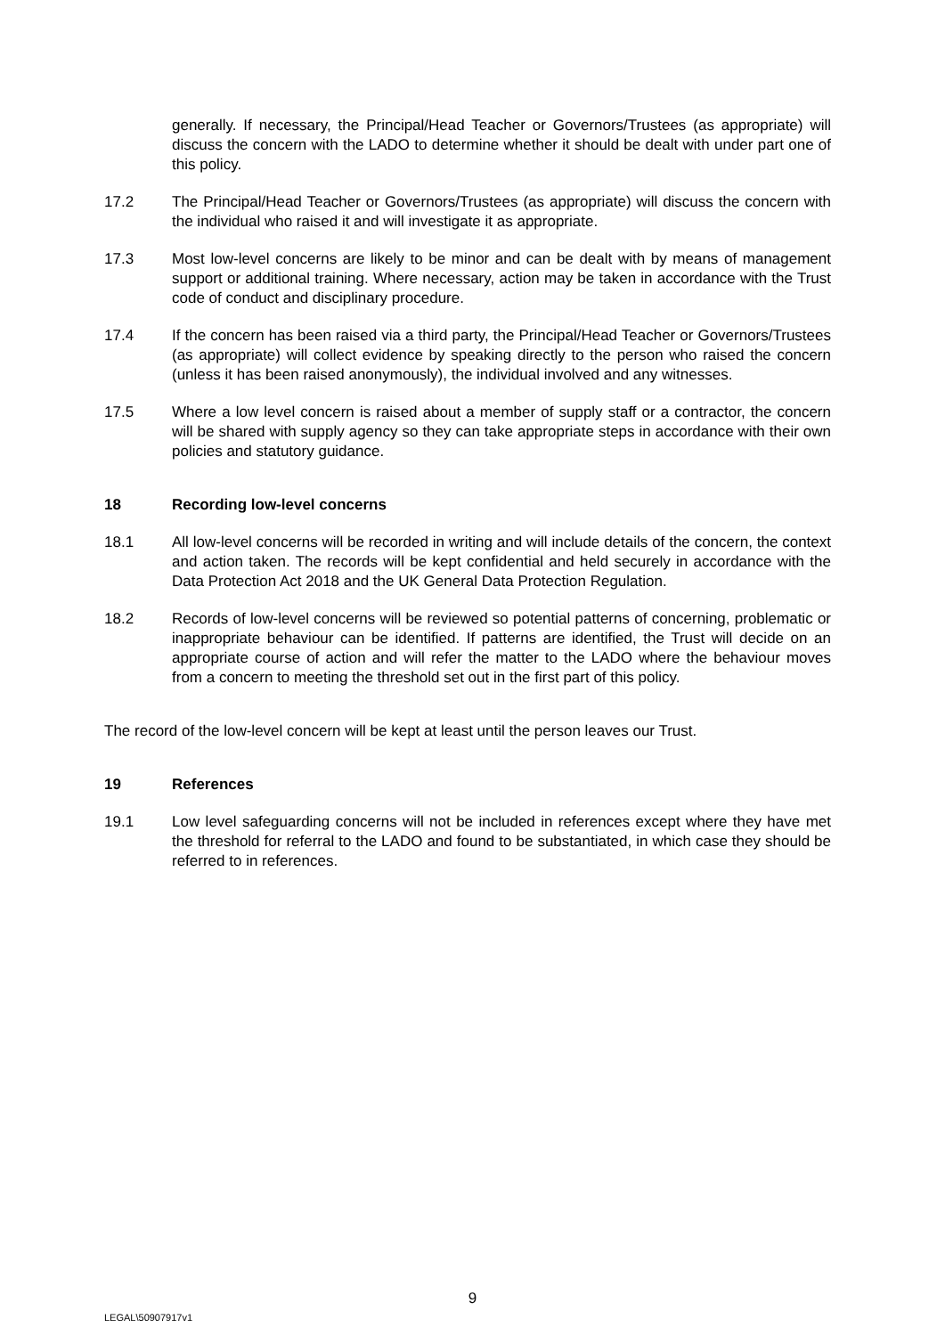generally. If necessary, the Principal/Head Teacher or Governors/Trustees (as appropriate) will discuss the concern with the LADO to determine whether it should be dealt with under part one of this policy.
17.2 The Principal/Head Teacher or Governors/Trustees (as appropriate) will discuss the concern with the individual who raised it and will investigate it as appropriate.
17.3 Most low-level concerns are likely to be minor and can be dealt with by means of management support or additional training. Where necessary, action may be taken in accordance with the Trust code of conduct and disciplinary procedure.
17.4 If the concern has been raised via a third party, the Principal/Head Teacher or Governors/Trustees (as appropriate) will collect evidence by speaking directly to the person who raised the concern (unless it has been raised anonymously), the individual involved and any witnesses.
17.5 Where a low level concern is raised about a member of supply staff or a contractor, the concern will be shared with supply agency so they can take appropriate steps in accordance with their own policies and statutory guidance.
18 Recording low-level concerns
18.1 All low-level concerns will be recorded in writing and will include details of the concern, the context and action taken. The records will be kept confidential and held securely in accordance with the Data Protection Act 2018 and the UK General Data Protection Regulation.
18.2 Records of low-level concerns will be reviewed so potential patterns of concerning, problematic or inappropriate behaviour can be identified. If patterns are identified, the Trust will decide on an appropriate course of action and will refer the matter to the LADO where the behaviour moves from a concern to meeting the threshold set out in the first part of this policy.
The record of the low-level concern will be kept at least until the person leaves our Trust.
19 References
19.1 Low level safeguarding concerns will not be included in references except where they have met the threshold for referral to the LADO and found to be substantiated, in which case they should be referred to in references.
9
LEGAL\50907917v1